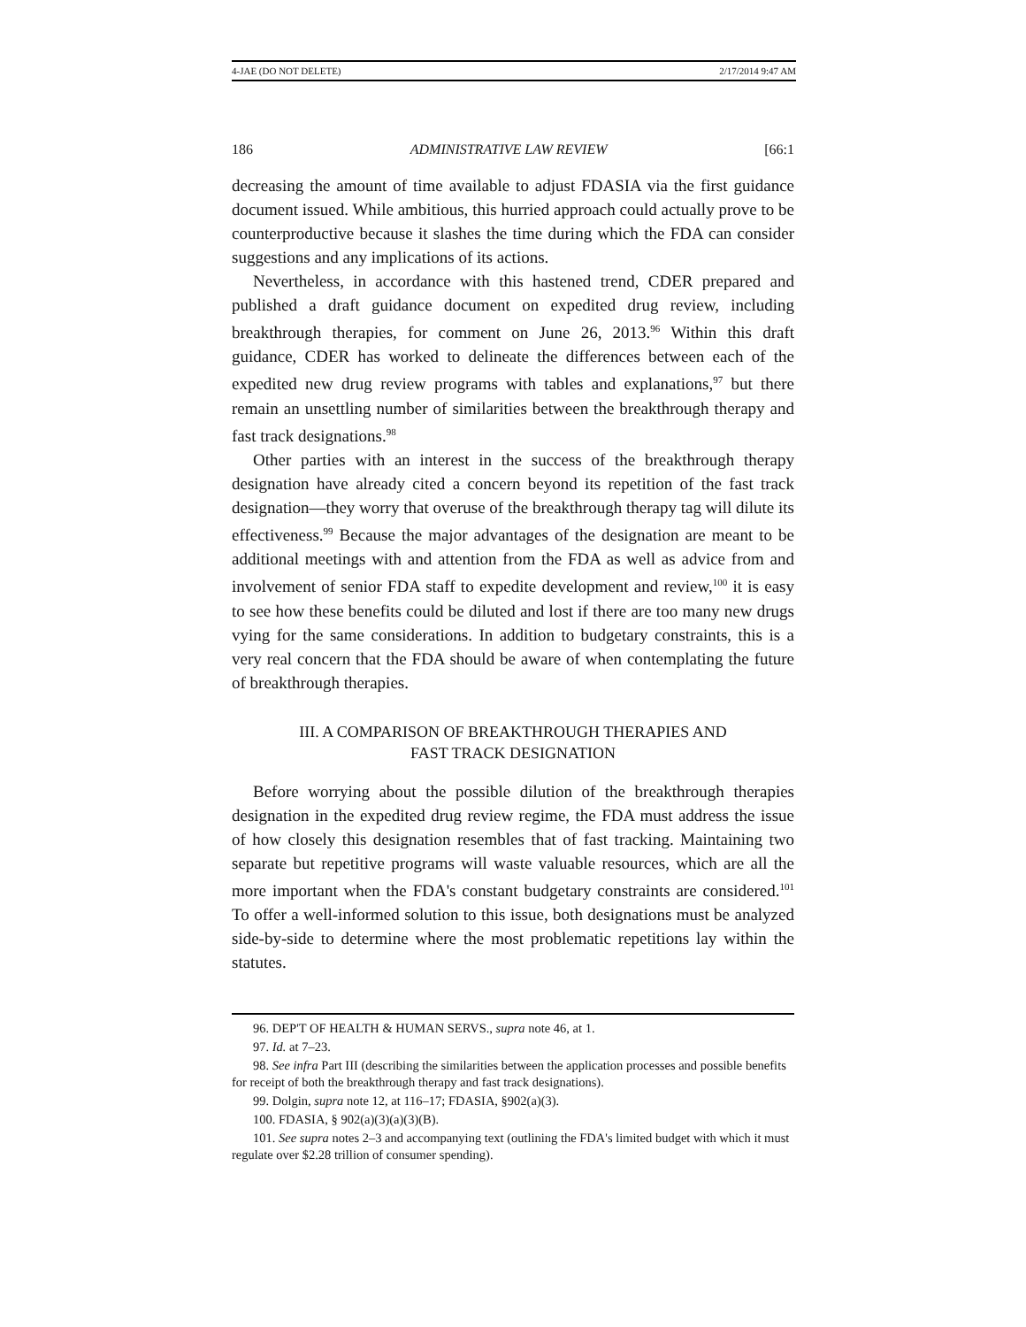4-JAE (DO NOT DELETE) 2/17/2014 9:47 AM
186 ADMINISTRATIVE LAW REVIEW [66:1
decreasing the amount of time available to adjust FDASIA via the first guidance document issued. While ambitious, this hurried approach could actually prove to be counterproductive because it slashes the time during which the FDA can consider suggestions and any implications of its actions.
Nevertheless, in accordance with this hastened trend, CDER prepared and published a draft guidance document on expedited drug review, including breakthrough therapies, for comment on June 26, 2013.<sup>96</sup> Within this draft guidance, CDER has worked to delineate the differences between each of the expedited new drug review programs with tables and explanations,<sup>97</sup> but there remain an unsettling number of similarities between the breakthrough therapy and fast track designations.<sup>98</sup>
Other parties with an interest in the success of the breakthrough therapy designation have already cited a concern beyond its repetition of the fast track designation—they worry that overuse of the breakthrough therapy tag will dilute its effectiveness.<sup>99</sup> Because the major advantages of the designation are meant to be additional meetings with and attention from the FDA as well as advice from and involvement of senior FDA staff to expedite development and review,<sup>100</sup> it is easy to see how these benefits could be diluted and lost if there are too many new drugs vying for the same considerations. In addition to budgetary constraints, this is a very real concern that the FDA should be aware of when contemplating the future of breakthrough therapies.
III. A COMPARISON OF BREAKTHROUGH THERAPIES AND
FAST TRACK DESIGNATION
Before worrying about the possible dilution of the breakthrough therapies designation in the expedited drug review regime, the FDA must address the issue of how closely this designation resembles that of fast tracking. Maintaining two separate but repetitive programs will waste valuable resources, which are all the more important when the FDA's constant budgetary constraints are considered.<sup>101</sup> To offer a well-informed solution to this issue, both designations must be analyzed side-by-side to determine where the most problematic repetitions lay within the statutes.
96. DEP'T OF HEALTH & HUMAN SERVS., supra note 46, at 1.
97. Id. at 7–23.
98. See infra Part III (describing the similarities between the application processes and possible benefits for receipt of both the breakthrough therapy and fast track designations).
99. Dolgin, supra note 12, at 116–17; FDASIA, §902(a)(3).
100. FDASIA, § 902(a)(3)(a)(3)(B).
101. See supra notes 2–3 and accompanying text (outlining the FDA's limited budget with which it must regulate over $2.28 trillion of consumer spending).